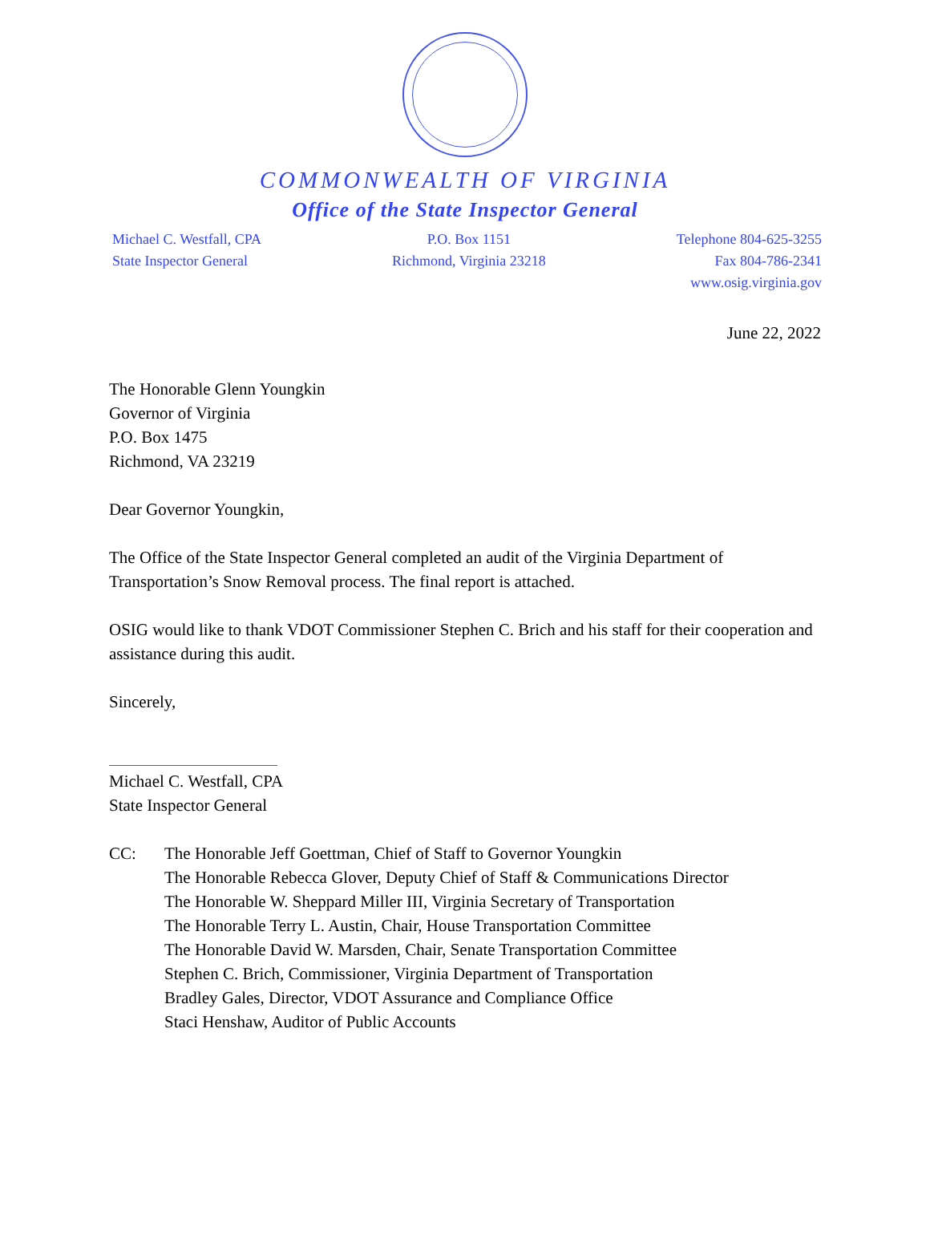COMMONWEALTH OF VIRGINIA
Office of the State Inspector General
Michael C. Westfall, CPA
State Inspector General
P.O. Box 1151
Richmond, Virginia 23218
Telephone 804-625-3255
Fax 804-786-2341
www.osig.virginia.gov
June 22, 2022
The Honorable Glenn Youngkin
Governor of Virginia
P.O. Box 1475
Richmond, VA 23219
Dear Governor Youngkin,
The Office of the State Inspector General completed an audit of the Virginia Department of Transportation’s Snow Removal process. The final report is attached.
OSIG would like to thank VDOT Commissioner Stephen C. Brich and his staff for their cooperation and assistance during this audit.
Sincerely,
Michael C. Westfall, CPA
State Inspector General
CC: The Honorable Jeff Goettman, Chief of Staff to Governor Youngkin
The Honorable Rebecca Glover, Deputy Chief of Staff & Communications Director
The Honorable W. Sheppard Miller III, Virginia Secretary of Transportation
The Honorable Terry L. Austin, Chair, House Transportation Committee
The Honorable David W. Marsden, Chair, Senate Transportation Committee
Stephen C. Brich, Commissioner, Virginia Department of Transportation
Bradley Gales, Director, VDOT Assurance and Compliance Office
Staci Henshaw, Auditor of Public Accounts